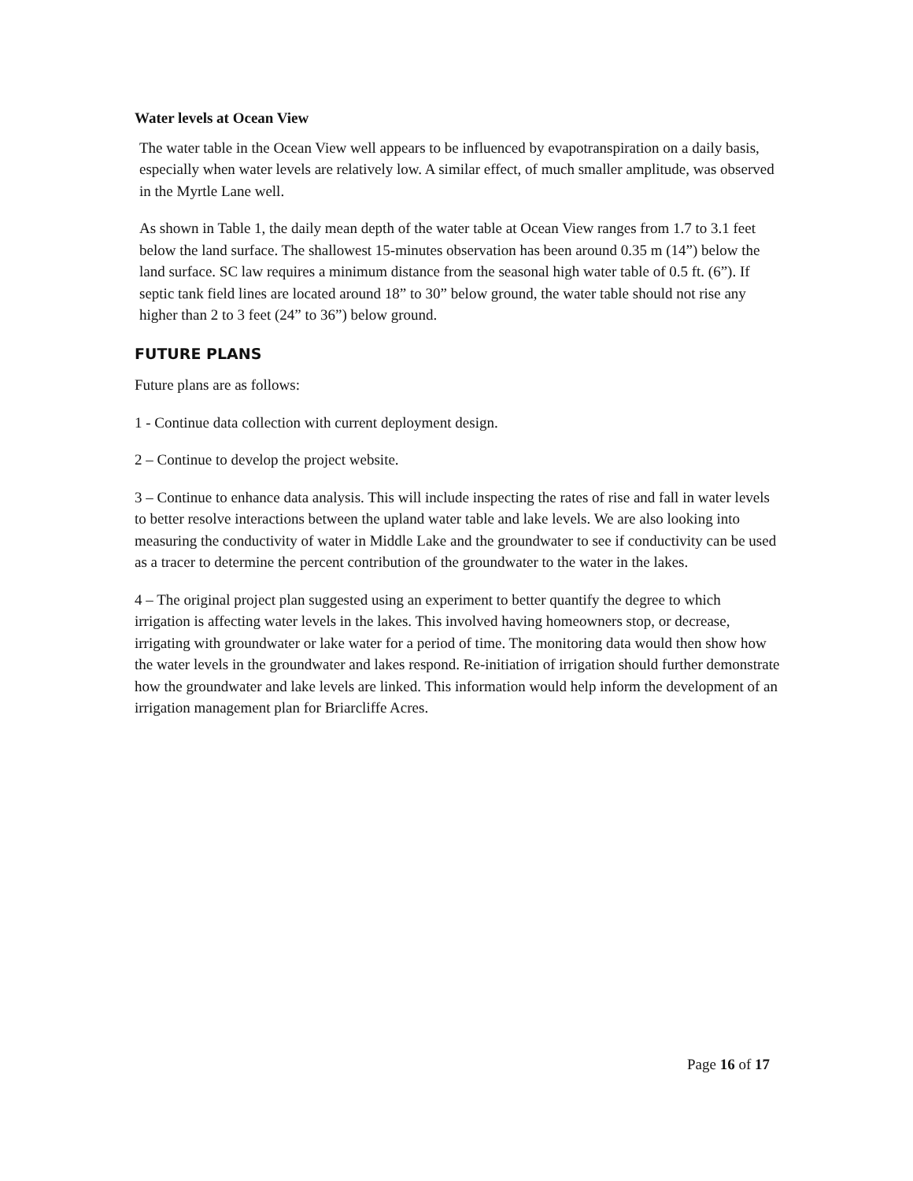Water levels at Ocean View
The water table in the Ocean View well appears to be influenced by evapotranspiration on a daily basis, especially when water levels are relatively low. A similar effect, of much smaller amplitude, was observed in the Myrtle Lane well.
As shown in Table 1, the daily mean depth of the water table at Ocean View ranges from 1.7 to 3.1 feet below the land surface. The shallowest 15-minutes observation has been around 0.35 m (14”) below the land surface. SC law requires a minimum distance from the seasonal high water table of 0.5 ft. (6”). If septic tank field lines are located around 18” to 30” below ground, the water table should not rise any higher than 2 to 3 feet (24” to 36”) below ground.
FUTURE PLANS
Future plans are as follows:
1 - Continue data collection with current deployment design.
2 – Continue to develop the project website.
3 – Continue to enhance data analysis. This will include inspecting the rates of rise and fall in water levels to better resolve interactions between the upland water table and lake levels. We are also looking into measuring the conductivity of water in Middle Lake and the groundwater to see if conductivity can be used as a tracer to determine the percent contribution of the groundwater to the water in the lakes.
4 – The original project plan suggested using an experiment to better quantify the degree to which irrigation is affecting water levels in the lakes. This involved having homeowners stop, or decrease, irrigating with groundwater or lake water for a period of time. The monitoring data would then show how the water levels in the groundwater and lakes respond. Re-initiation of irrigation should further demonstrate how the groundwater and lake levels are linked. This information would help inform the development of an irrigation management plan for Briarcliffe Acres.
Page 16 of 17